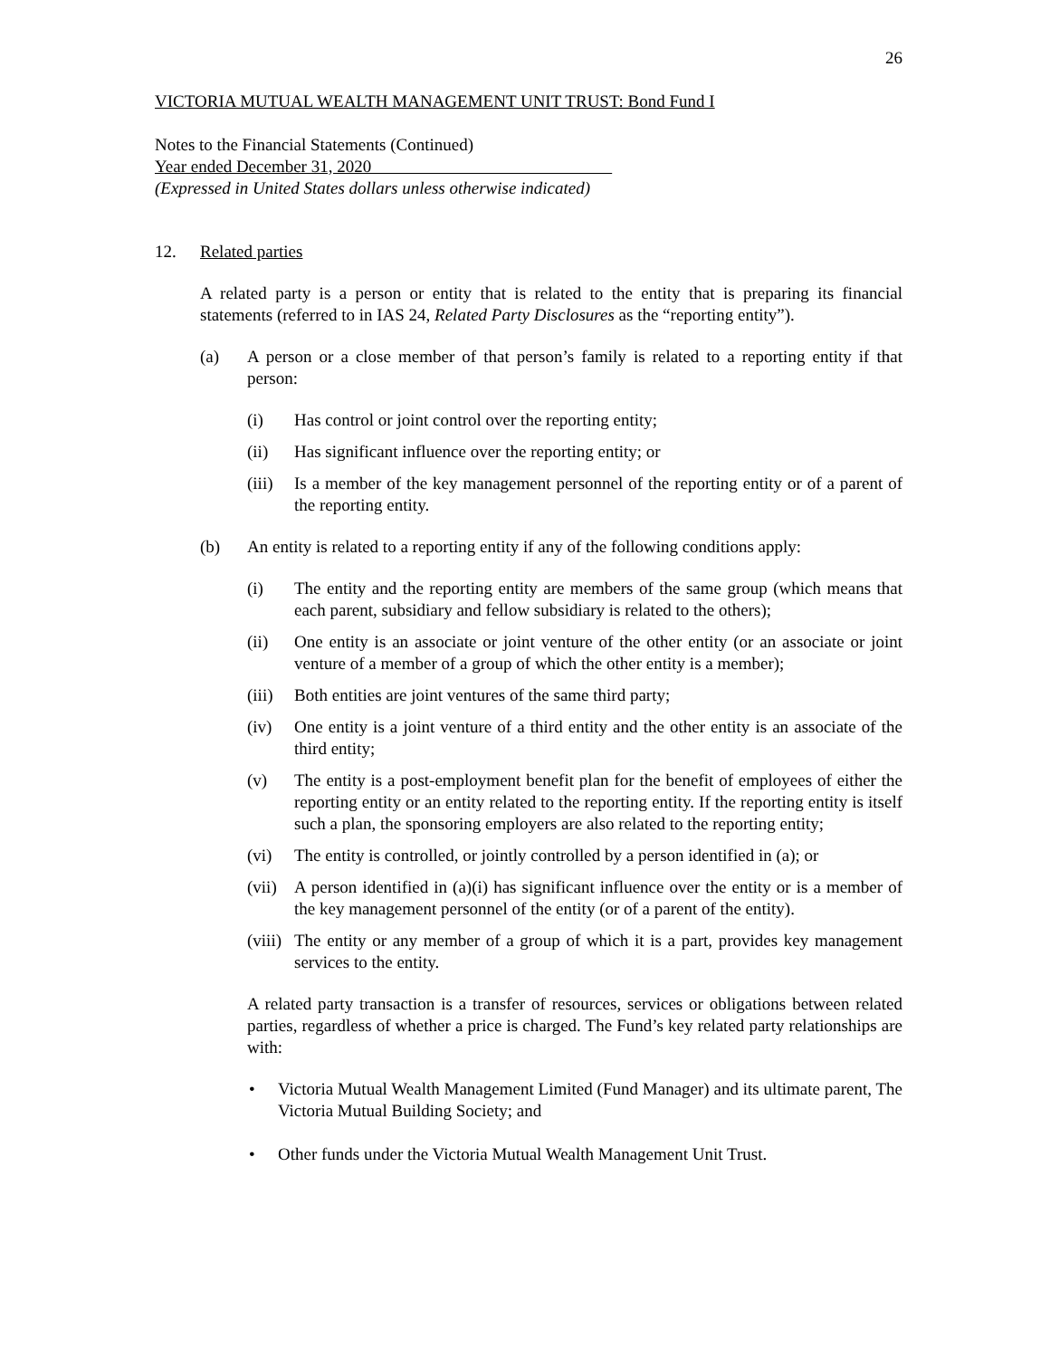26
VICTORIA MUTUAL WEALTH MANAGEMENT UNIT TRUST: Bond Fund I
Notes to the Financial Statements (Continued)
Year ended December 31, 2020
(Expressed in United States dollars unless otherwise indicated)
12. Related parties
A related party is a person or entity that is related to the entity that is preparing its financial statements (referred to in IAS 24, Related Party Disclosures as the “reporting entity”).
(a) A person or a close member of that person’s family is related to a reporting entity if that person:
(i) Has control or joint control over the reporting entity;
(ii) Has significant influence over the reporting entity; or
(iii) Is a member of the key management personnel of the reporting entity or of a parent of the reporting entity.
(b) An entity is related to a reporting entity if any of the following conditions apply:
(i) The entity and the reporting entity are members of the same group (which means that each parent, subsidiary and fellow subsidiary is related to the others);
(ii) One entity is an associate or joint venture of the other entity (or an associate or joint venture of a member of a group of which the other entity is a member);
(iii) Both entities are joint ventures of the same third party;
(iv) One entity is a joint venture of a third entity and the other entity is an associate of the third entity;
(v) The entity is a post-employment benefit plan for the benefit of employees of either the reporting entity or an entity related to the reporting entity. If the reporting entity is itself such a plan, the sponsoring employers are also related to the reporting entity;
(vi) The entity is controlled, or jointly controlled by a person identified in (a); or
(vii) A person identified in (a)(i) has significant influence over the entity or is a member of the key management personnel of the entity (or of a parent of the entity).
(viii) The entity or any member of a group of which it is a part, provides key management services to the entity.
A related party transaction is a transfer of resources, services or obligations between related parties, regardless of whether a price is charged. The Fund’s key related party relationships are with:
• Victoria Mutual Wealth Management Limited (Fund Manager) and its ultimate parent, The Victoria Mutual Building Society; and
• Other funds under the Victoria Mutual Wealth Management Unit Trust.